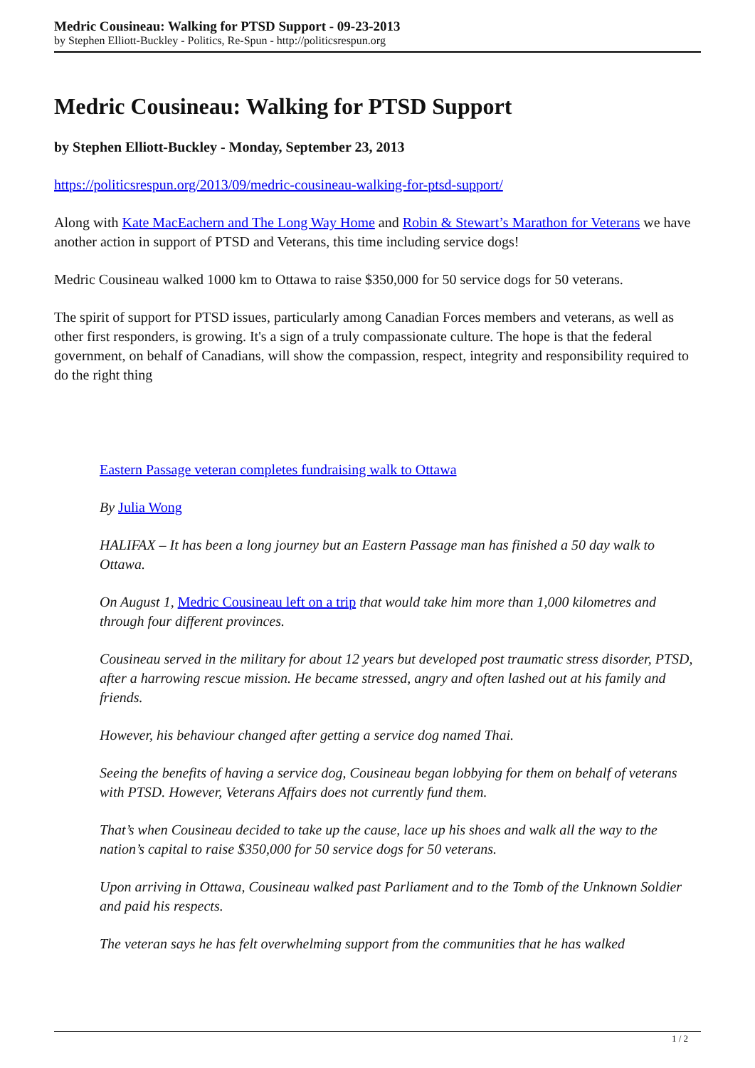Medric Cousineau: Walking for PTSD Support - 09-23-2013
by Stephen Elliott-Buckley - Politics, Re-Spun - http://politicsrespun.org
Medric Cousineau: Walking for PTSD Support
by Stephen Elliott-Buckley - Monday, September 23, 2013
https://politicsrespun.org/2013/09/medric-cousineau-walking-for-ptsd-support/
Along with Kate MacEachern and The Long Way Home and Robin & Stewart’s Marathon for Veterans we have another action in support of PTSD and Veterans, this time including service dogs!
Medric Cousineau walked 1000 km to Ottawa to raise $350,000 for 50 service dogs for 50 veterans.
The spirit of support for PTSD issues, particularly among Canadian Forces members and veterans, as well as other first responders, is growing. It's a sign of a truly compassionate culture. The hope is that the federal government, on behalf of Canadians, will show the compassion, respect, integrity and responsibility required to do the right thing
Eastern Passage veteran completes fundraising walk to Ottawa
By Julia Wong
HALIFAX – It has been a long journey but an Eastern Passage man has finished a 50 day walk to Ottawa.
On August 1, Medric Cousineau left on a trip that would take him more than 1,000 kilometres and through four different provinces.
Cousineau served in the military for about 12 years but developed post traumatic stress disorder, PTSD, after a harrowing rescue mission. He became stressed, angry and often lashed out at his family and friends.
However, his behaviour changed after getting a service dog named Thai.
Seeing the benefits of having a service dog, Cousineau began lobbying for them on behalf of veterans with PTSD. However, Veterans Affairs does not currently fund them.
That’s when Cousineau decided to take up the cause, lace up his shoes and walk all the way to the nation’s capital to raise $350,000 for 50 service dogs for 50 veterans.
Upon arriving in Ottawa, Cousineau walked past Parliament and to the Tomb of the Unknown Soldier and paid his respects.
The veteran says he has felt overwhelming support from the communities that he has walked
1 / 2